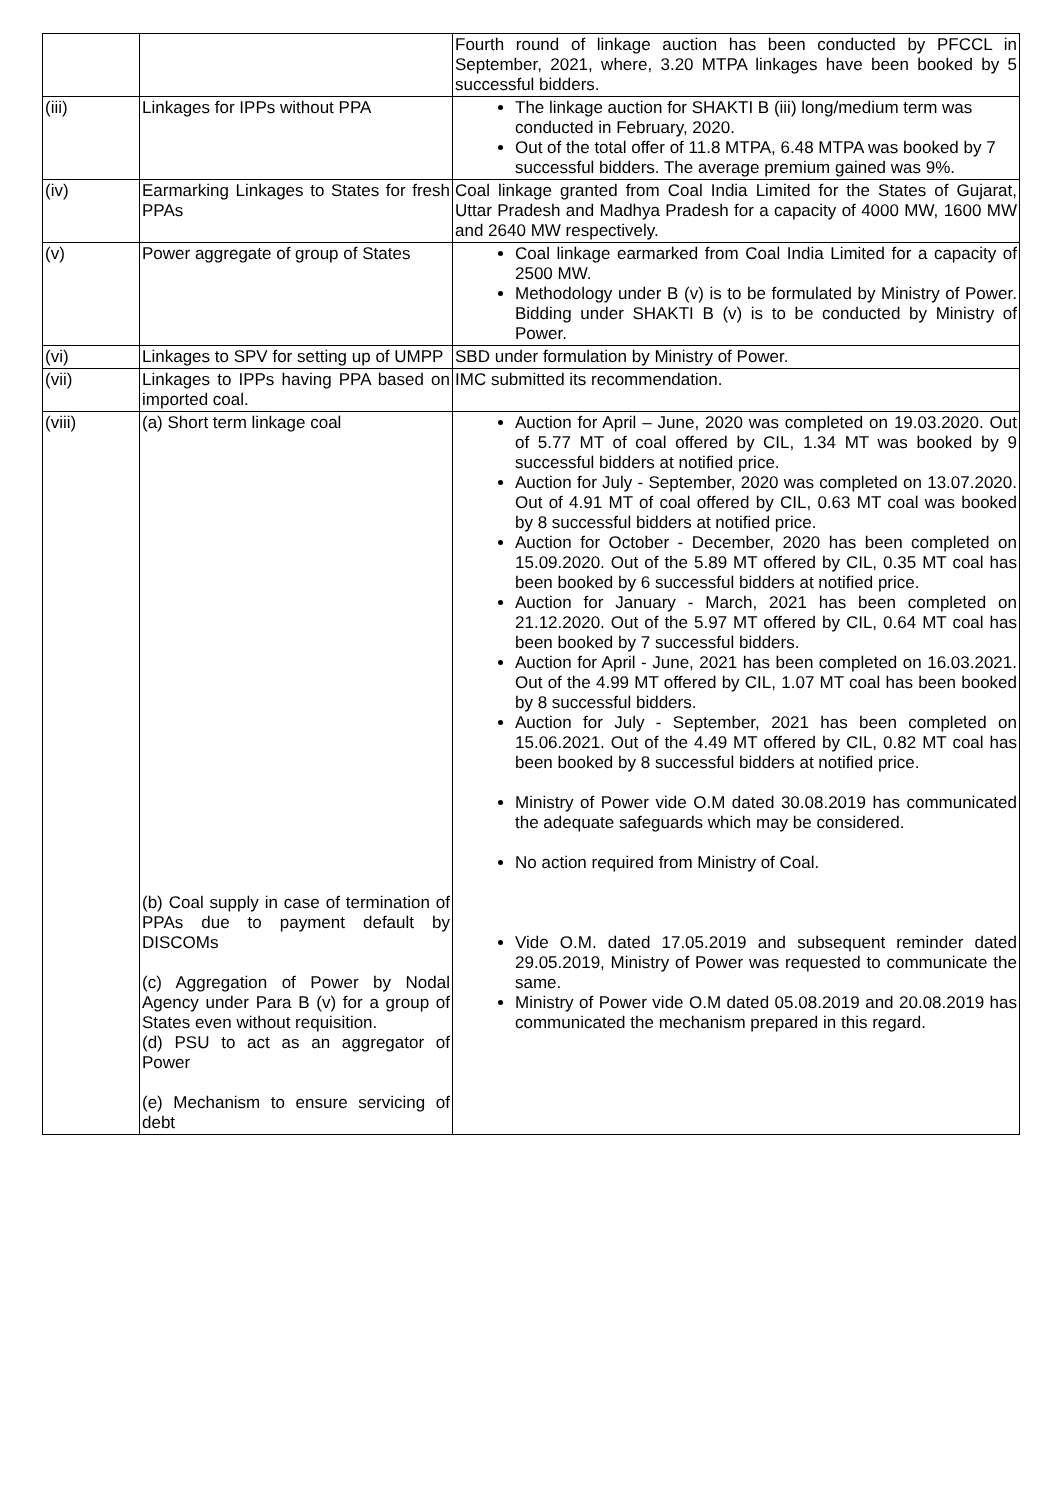| | | Fourth round of linkage auction has been conducted by PFCCL in September, 2021, where, 3.20 MTPA linkages have been booked by 5 successful bidders. |
| (iii) | Linkages for IPPs without PPA | The linkage auction for SHAKTI B (iii) long/medium term was conducted in February, 2020. Out of the total offer of 11.8 MTPA, 6.48 MTPA was booked by 7 successful bidders. The average premium gained was 9%. |
| (iv) | Earmarking Linkages to States for fresh PPAs | Coal linkage granted from Coal India Limited for the States of Gujarat, Uttar Pradesh and Madhya Pradesh for a capacity of 4000 MW, 1600 MW and 2640 MW respectively. |
| (v) | Power aggregate of group of States | Coal linkage earmarked from Coal India Limited for a capacity of 2500 MW. Methodology under B (v) is to be formulated by Ministry of Power. Bidding under SHAKTI B (v) is to be conducted by Ministry of Power. |
| (vi) | Linkages to SPV for setting up of UMPP | SBD under formulation by Ministry of Power. |
| (vii) | Linkages to IPPs having PPA based on imported coal. | IMC submitted its recommendation. |
| (viii) | (a) Short term linkage coal (b) Coal supply in case of termination of PPAs due to payment default by DISCOMs (c) Aggregation of Power by Nodal Agency under Para B (v) for a group of States even without requisition. (d) PSU to act as an aggregator of Power (e) Mechanism to ensure servicing of debt | Auction for April – June, 2020 was completed on 19.03.2020. Out of 5.77 MT of coal offered by CIL, 1.34 MT was booked by 9 successful bidders at notified price. Auction for July - September, 2020 was completed on 13.07.2020. Out of 4.91 MT of coal offered by CIL, 0.63 MT coal was booked by 8 successful bidders at notified price. Auction for October - December, 2020 has been completed on 15.09.2020. Out of the 5.89 MT offered by CIL, 0.35 MT coal has been booked by 6 successful bidders at notified price. Auction for January - March, 2021 has been completed on 21.12.2020. Out of the 5.97 MT offered by CIL, 0.64 MT coal has been booked by 7 successful bidders. Auction for April - June, 2021 has been completed on 16.03.2021. Out of the 4.99 MT offered by CIL, 1.07 MT coal has been booked by 8 successful bidders. Auction for July - September, 2021 has been completed on 15.06.2021. Out of the 4.49 MT offered by CIL, 0.82 MT coal has been booked by 8 successful bidders at notified price. Ministry of Power vide O.M dated 30.08.2019 has communicated the adequate safeguards which may be considered. No action required from Ministry of Coal. Vide O.M. dated 17.05.2019 and subsequent reminder dated 29.05.2019, Ministry of Power was requested to communicate the same. Ministry of Power vide O.M dated 05.08.2019 and 20.08.2019 has communicated the mechanism prepared in this regard. |